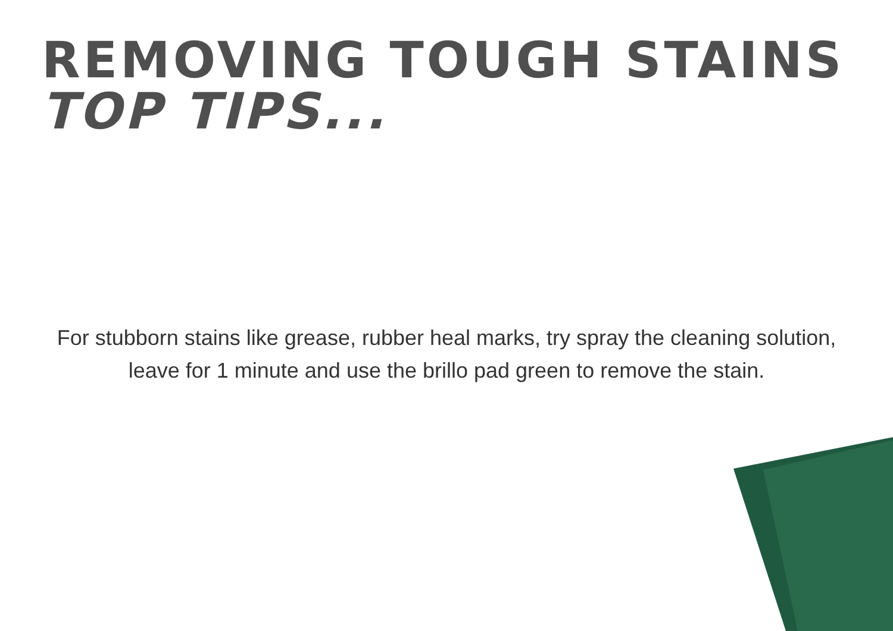REMOVING TOUGH STAINS
TOP TIPS...
For stubborn stains like grease, rubber heal marks, try spray the cleaning solution, leave for 1 minute and use the brillo pad green to remove the stain.